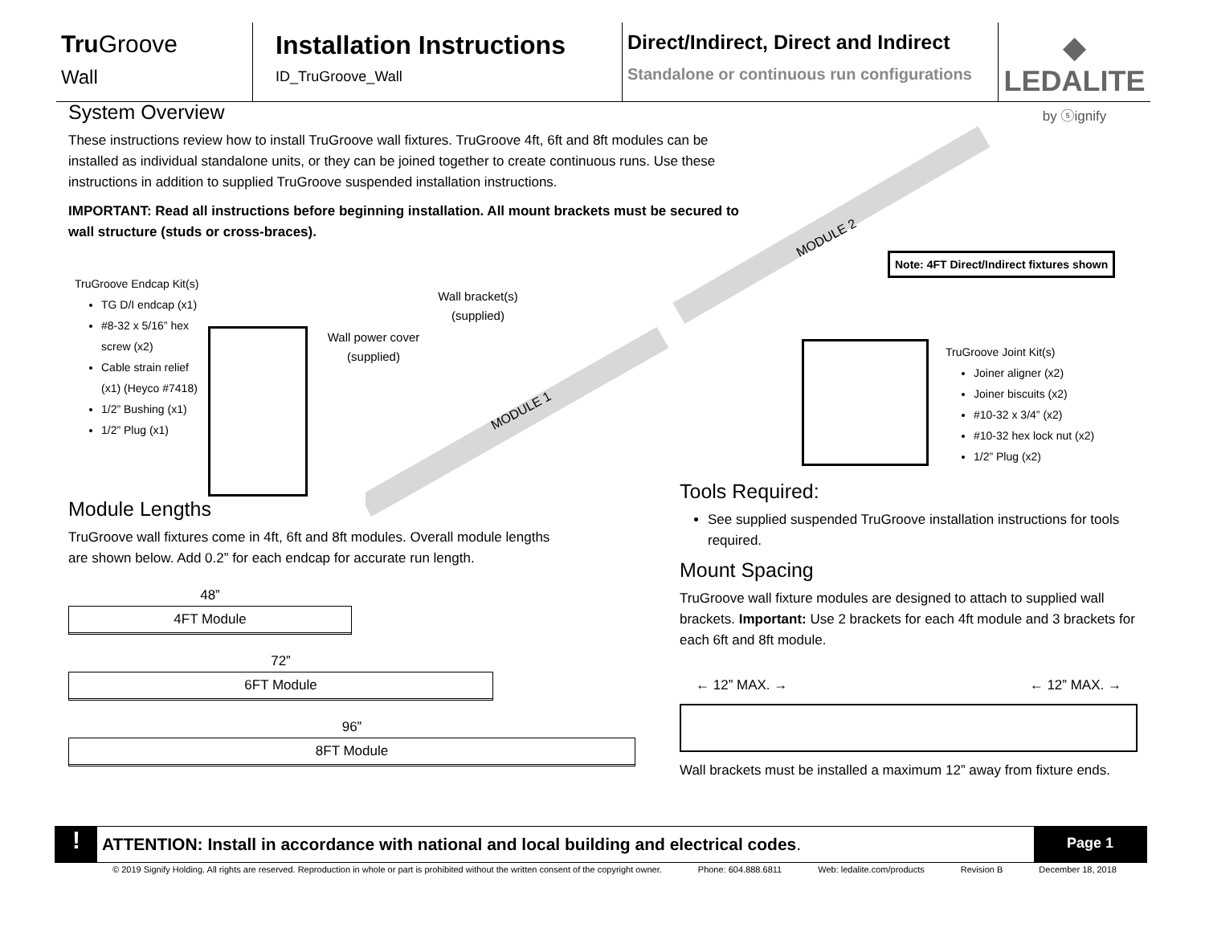Tru Groove
Wall
Installation Instructions
ID_TruGroove_Wall
Direct/Indirect, Direct and Indirect
Standalone or continuous run configurations
◆ LEDALITE
by ⓢignify
System Overview
These instructions review how to install TruGroove wall fixtures. TruGroove 4ft, 6ft and 8ft modules can be installed as individual standalone units, or they can be joined together to create continuous runs. Use these instructions in addition to supplied TruGroove suspended installation instructions.
IMPORTANT: Read all instructions before beginning installation. All mount brackets must be secured to wall structure (studs or cross-braces).
TruGroove Endcap Kit(s)
TG D/I endcap (x1)
#8-32 x 5/16” hex screw (x2)
Cable strain relief (x1) (Heyco #7418)
1/2” Bushing (x1)
1/2” Plug (x1)
Wall power cover (supplied)
Wall bracket(s) (supplied)
MODULE 1
MODULE 2
Note: 4FT Direct/Indirect fixtures shown
TruGroove Joint Kit(s)
Joiner aligner (x2)
Joiner biscuits (x2)
#10-32 x 3/4” (x2)
#10-32 hex lock nut (x2)
1/2” Plug (x2)
Module Lengths
TruGroove wall fixtures come in 4ft, 6ft and 8ft modules. Overall module lengths are shown below. Add 0.2” for each endcap for accurate run length.
48”
4FT Module
72”
6FT Module
96”
8FT Module
Tools Required:
See supplied suspended TruGroove installation instructions for tools required.
Mount Spacing
TruGroove wall fixture modules are designed to attach to supplied wall brackets. Important: Use 2 brackets for each 4ft module and 3 brackets for each 6ft and 8ft module.
← 12” MAX. → ← 12” MAX. →
Wall brackets must be installed a maximum 12” away from fixture ends.
!
ATTENTION: Install in accordance with national and local building and electrical codes.
Page 1
© 2019 Signify Holding. All rights are reserved. Reproduction in whole or part is prohibited without the written consent of the copyright owner. Phone: 604.888.6811 Web: ledalite.com/products Revision B December 18, 2018